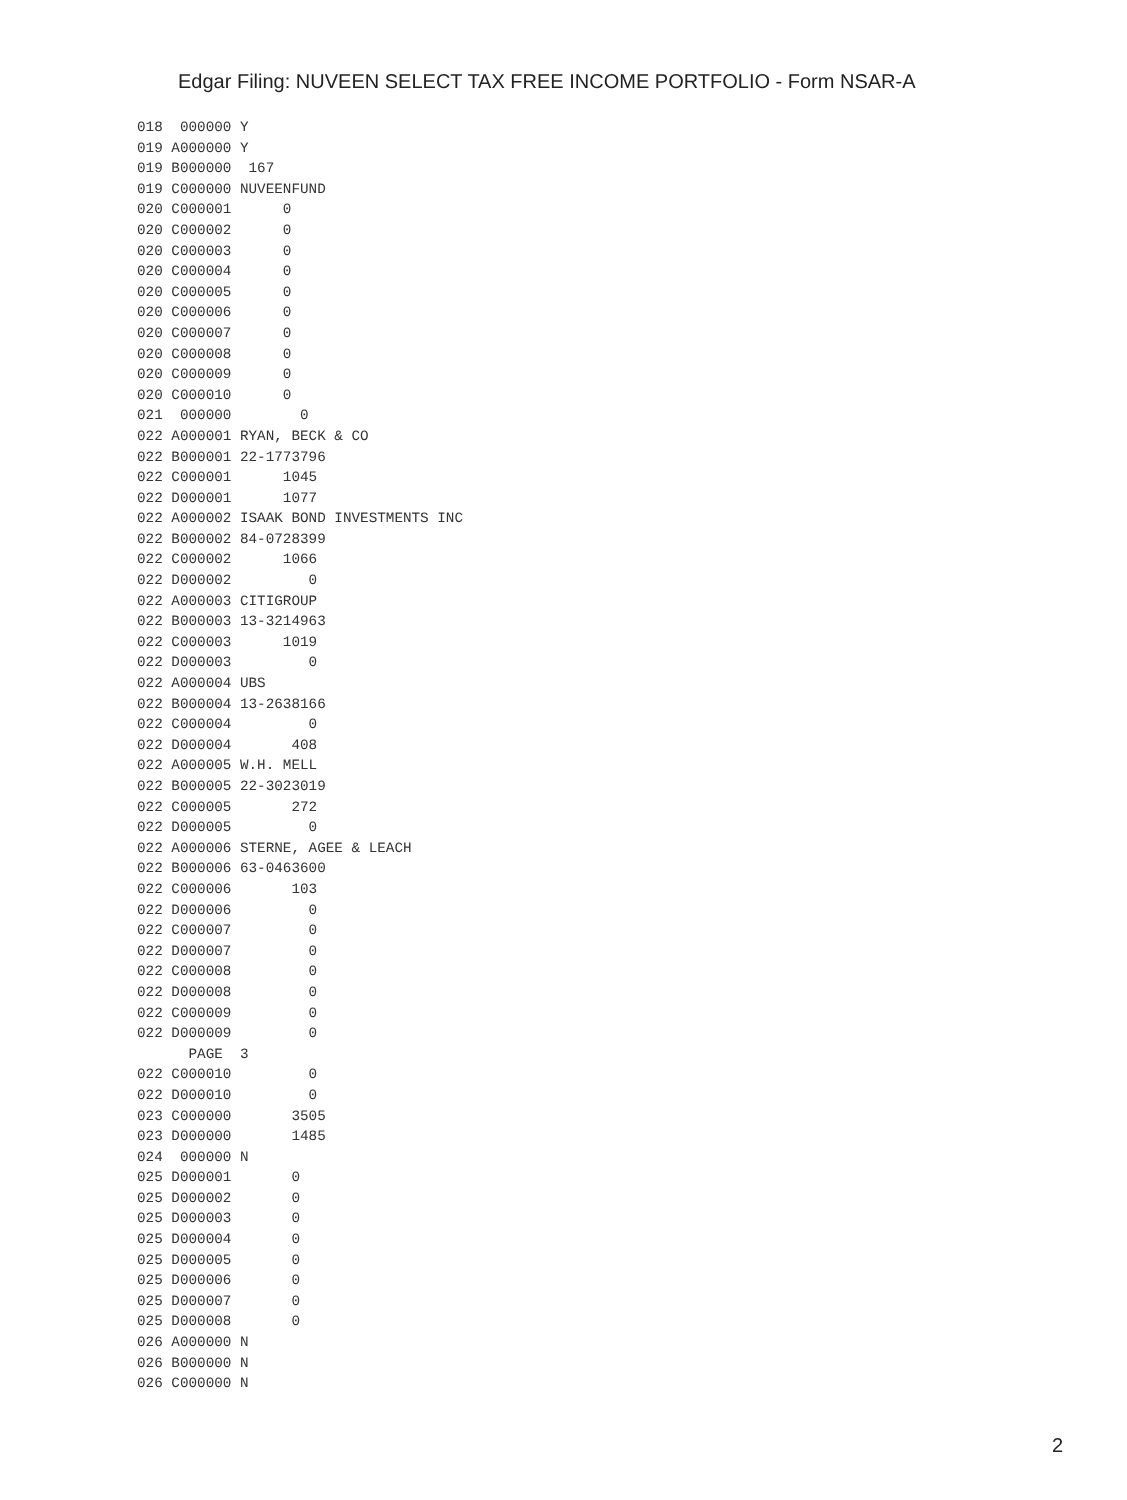Edgar Filing: NUVEEN SELECT TAX FREE INCOME PORTFOLIO - Form NSAR-A
018  000000 Y
019 A000000 Y
019 B000000  167
019 C000000 NUVEENFUND
020 C000001      0
020 C000002      0
020 C000003      0
020 C000004      0
020 C000005      0
020 C000006      0
020 C000007      0
020 C000008      0
020 C000009      0
020 C000010      0
021  000000        0
022 A000001 RYAN, BECK & CO
022 B000001 22-1773796
022 C000001      1045
022 D000001      1077
022 A000002 ISAAK BOND INVESTMENTS INC
022 B000002 84-0728399
022 C000002      1066
022 D000002         0
022 A000003 CITIGROUP
022 B000003 13-3214963
022 C000003      1019
022 D000003         0
022 A000004 UBS
022 B000004 13-2638166
022 C000004         0
022 D000004       408
022 A000005 W.H. MELL
022 B000005 22-3023019
022 C000005       272
022 D000005         0
022 A000006 STERNE, AGEE & LEACH
022 B000006 63-0463600
022 C000006       103
022 D000006         0
022 C000007         0
022 D000007         0
022 C000008         0
022 D000008         0
022 C000009         0
022 D000009         0
      PAGE  3
022 C000010         0
022 D000010         0
023 C000000       3505
023 D000000       1485
024  000000 N
025 D000001       0
025 D000002       0
025 D000003       0
025 D000004       0
025 D000005       0
025 D000006       0
025 D000007       0
025 D000008       0
026 A000000 N
026 B000000 N
026 C000000 N
2